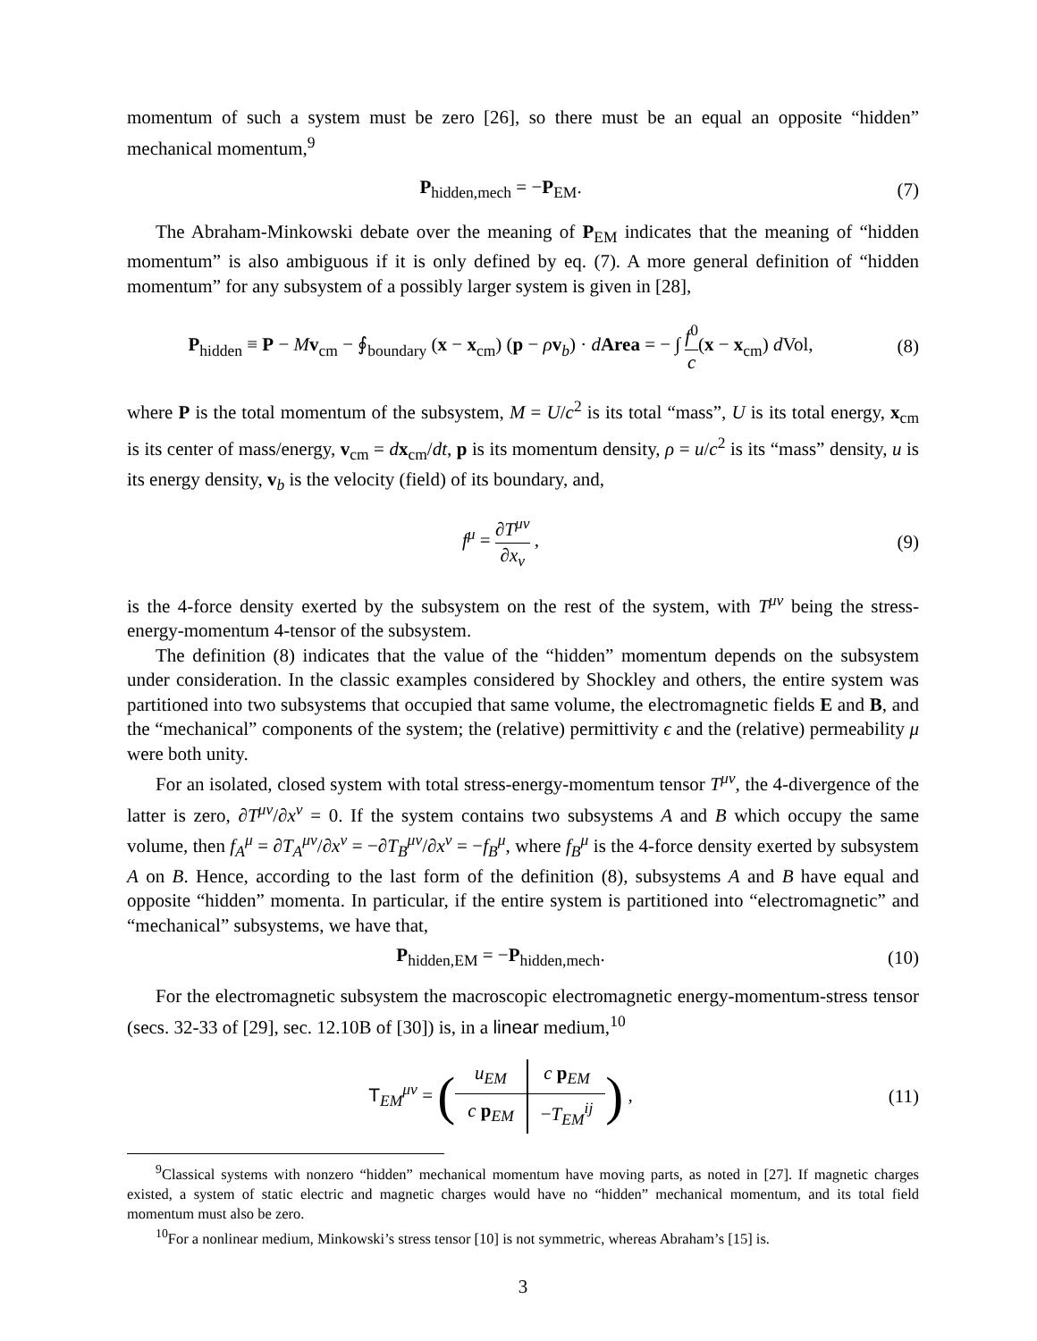momentum of such a system must be zero [26], so there must be an equal an opposite “hidden” mechanical momentum,<sup>9</sup>
P<sub>hidden,mech</sub> = −P<sub>EM</sub>. (7)
The Abraham-Minkowski debate over the meaning of P<sub>EM</sub> indicates that the meaning of “hidden momentum” is also ambiguous if it is only defined by eq. (7). A more general definition of “hidden momentum” for any subsystem of a possibly larger system is given in [28],
P<sub>hidden</sub> ≡ P − Mv<sub>cm</sub> − ∮<sub>boundary</sub> (x − x<sub>cm</sub>) (p − ρv<sub>b</sub>) · dArea = − ∫ f<sup>0</sup> c(x − x<sub>cm</sub>) d Vol,
(8)
where P is the total momentum of the subsystem, M = U/c<sup>2</sup> is its total “mass”, U is its total energy, x<sub>cm</sub> is its center of mass/energy, v<sub>cm</sub> = dx<sub>cm</sub>/dt, p is its momentum density, ρ = u/c<sup>2</sup> is its “mass” density, u is its energy density, v<sub>b</sub> is the velocity (field) of its boundary, and,
f<sup>μ</sup> = ∂T<sup>μν</sup> ∂x<sub>ν</sub> , (9)
is the 4-force density exerted by the subsystem on the rest of the system, with T<sup>μν</sup> being the stress-energy-momentum 4-tensor of the subsystem.
The definition (8) indicates that the value of the “hidden” momentum depends on the subsystem under consideration. In the classic examples considered by Shockley and others, the entire system was partitioned into two subsystems that occupied that same volume, the electromagnetic fields E and B, and the “mechanical” components of the system; the (relative) permittivity ϵ and the (relative) permeability μ were both unity.
For an isolated, closed system with total stress-energy-momentum tensor T<sup>μν</sup>, the 4-divergence of the latter is zero, ∂T<sup>μν</sup>/∂x<sup>ν</sup> = 0. If the system contains two subsystems A and B which occupy the same volume, then f<sub>A</sub><sup>μ</sup> = ∂T<sub>A</sub><sup>μν</sup>/∂x<sup>ν</sup> = −∂T<sub>B</sub><sup>μν</sup>/∂x<sup>ν</sup> = −f<sub>B</sub><sup>μ</sup>, where f<sub>B</sub><sup>μ</sup> is the 4-force density exerted by subsystem A on B. Hence, according to the last form of the definition (8), subsystems A and B have equal and opposite “hidden” momenta. In particular, if the entire system is partitioned into “electromagnetic” and “mechanical” subsystems, we have that,
P<sub>hidden,EM</sub> = −P<sub>hidden,mech</sub>.
(10)
For the electromagnetic subsystem the macroscopic electromagnetic energy-momentum-stress tensor (secs. 32-33 of [29], sec. 12.10B of [30]) is, in a linear medium,<sup>10</sup>
T<sub>EM</sub><sup>μν</sup> = (
| u<sub>EM</sub> | c p<sub>EM</sub> |
| c p<sub>EM</sub> | − T<sub>EM</sub><sup>ij</sup> |
) ,
(11)
<sup>9</sup> Classical systems with nonzero “hidden” mechanical momentum have moving parts, as noted in [27]. If magnetic charges existed, a system of static electric and magnetic charges would have no “hidden” mechanical momentum, and its total field momentum must also be zero.
<sup>10</sup> For a nonlinear medium, Minkowski’s stress tensor [10] is not symmetric, whereas Abraham’s [15] is.
3